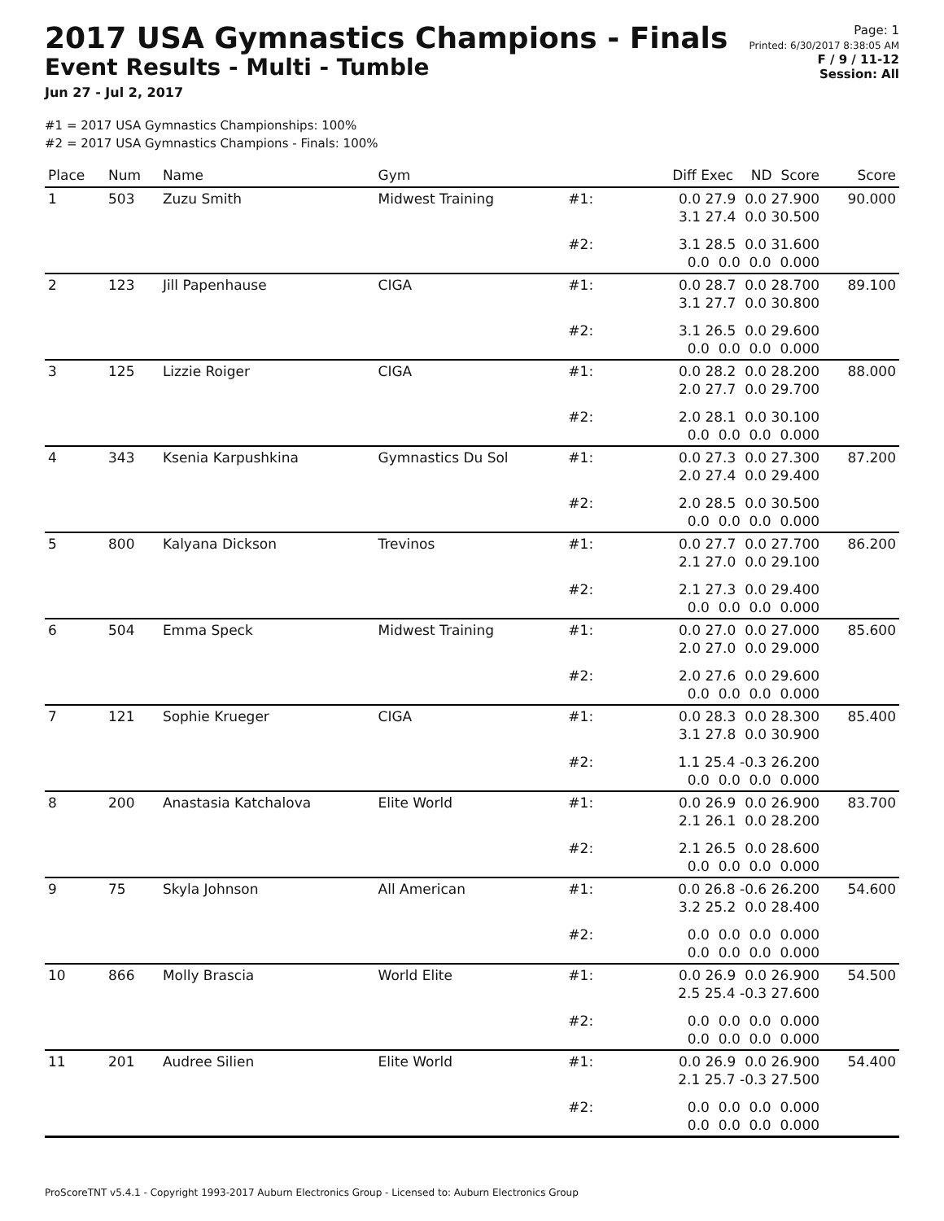2017 USA Gymnastics Champions - Finals
Event Results - Multi - Tumble
Jun 27 - Jul 2, 2017
Page: 1
Printed: 6/30/2017 8:38:05 AM
F / 9 / 11-12
Session: All
#1 = 2017 USA Gymnastics Championships: 100%
#2 = 2017 USA Gymnastics Champions - Finals: 100%
| Place | Num | Name | Gym | | Diff Exec ND Score | Score |
| --- | --- | --- | --- | --- | --- | --- |
| 1 | 503 | Zuzu Smith | Midwest Training | #1: | 0.0 27.9 0.0 27.900 3.1 27.4 0.0 30.500 | 90.000 |
| | | | | #2: | 3.1 28.5 0.0 31.600 0.0 0.0 0.0 0.000 | |
| 2 | 123 | Jill Papenhause | CIGA | #1: | 0.0 28.7 0.0 28.700 3.1 27.7 0.0 30.800 | 89.100 |
| | | | | #2: | 3.1 26.5 0.0 29.600 0.0 0.0 0.0 0.000 | |
| 3 | 125 | Lizzie Roiger | CIGA | #1: | 0.0 28.2 0.0 28.200 2.0 27.7 0.0 29.700 | 88.000 |
| | | | | #2: | 2.0 28.1 0.0 30.100 0.0 0.0 0.0 0.000 | |
| 4 | 343 | Ksenia Karpushkina | Gymnastics Du Sol | #1: | 0.0 27.3 0.0 27.300 2.0 27.4 0.0 29.400 | 87.200 |
| | | | | #2: | 2.0 28.5 0.0 30.500 0.0 0.0 0.0 0.000 | |
| 5 | 800 | Kalyana Dickson | Trevinos | #1: | 0.0 27.7 0.0 27.700 2.1 27.0 0.0 29.100 | 86.200 |
| | | | | #2: | 2.1 27.3 0.0 29.400 0.0 0.0 0.0 0.000 | |
| 6 | 504 | Emma Speck | Midwest Training | #1: | 0.0 27.0 0.0 27.000 2.0 27.0 0.0 29.000 | 85.600 |
| | | | | #2: | 2.0 27.6 0.0 29.600 0.0 0.0 0.0 0.000 | |
| 7 | 121 | Sophie Krueger | CIGA | #1: | 0.0 28.3 0.0 28.300 3.1 27.8 0.0 30.900 | 85.400 |
| | | | | #2: | 1.1 25.4 -0.3 26.200 0.0 0.0 0.0 0.000 | |
| 8 | 200 | Anastasia Katchalova | Elite World | #1: | 0.0 26.9 0.0 26.900 2.1 26.1 0.0 28.200 | 83.700 |
| | | | | #2: | 2.1 26.5 0.0 28.600 0.0 0.0 0.0 0.000 | |
| 9 | 75 | Skyla Johnson | All American | #1: | 0.0 26.8 -0.6 26.200 3.2 25.2 0.0 28.400 | 54.600 |
| | | | | #2: | 0.0 0.0 0.0 0.000 0.0 0.0 0.0 0.000 | |
| 10 | 866 | Molly Brascia | World Elite | #1: | 0.0 26.9 0.0 26.900 2.5 25.4 -0.3 27.600 | 54.500 |
| | | | | #2: | 0.0 0.0 0.0 0.000 0.0 0.0 0.0 0.000 | |
| 11 | 201 | Audree Silien | Elite World | #1: | 0.0 26.9 0.0 26.900 2.1 25.7 -0.3 27.500 | 54.400 |
| | | | | #2: | 0.0 0.0 0.0 0.000 0.0 0.0 0.0 0.000 | |
ProScoreTNT v5.4.1 - Copyright 1993-2017 Auburn Electronics Group - Licensed to: Auburn Electronics Group